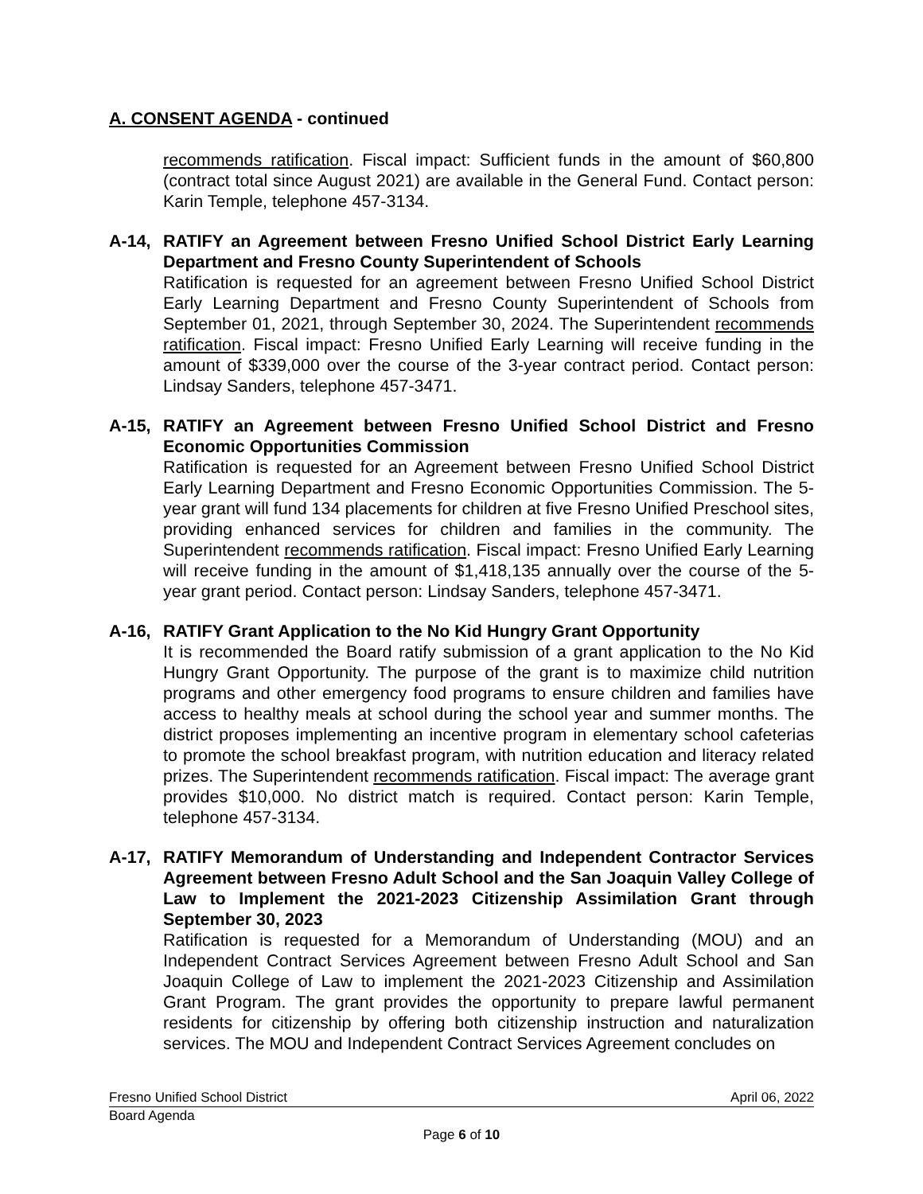A. CONSENT AGENDA - continued
recommends ratification. Fiscal impact: Sufficient funds in the amount of $60,800 (contract total since August 2021) are available in the General Fund. Contact person: Karin Temple, telephone 457-3134.
A-14, RATIFY an Agreement between Fresno Unified School District Early Learning Department and Fresno County Superintendent of Schools
Ratification is requested for an agreement between Fresno Unified School District Early Learning Department and Fresno County Superintendent of Schools from September 01, 2021, through September 30, 2024. The Superintendent recommends ratification. Fiscal impact: Fresno Unified Early Learning will receive funding in the amount of $339,000 over the course of the 3-year contract period. Contact person: Lindsay Sanders, telephone 457-3471.
A-15, RATIFY an Agreement between Fresno Unified School District and Fresno Economic Opportunities Commission
Ratification is requested for an Agreement between Fresno Unified School District Early Learning Department and Fresno Economic Opportunities Commission. The 5-year grant will fund 134 placements for children at five Fresno Unified Preschool sites, providing enhanced services for children and families in the community. The Superintendent recommends ratification. Fiscal impact: Fresno Unified Early Learning will receive funding in the amount of $1,418,135 annually over the course of the 5-year grant period. Contact person: Lindsay Sanders, telephone 457-3471.
A-16, RATIFY Grant Application to the No Kid Hungry Grant Opportunity
It is recommended the Board ratify submission of a grant application to the No Kid Hungry Grant Opportunity. The purpose of the grant is to maximize child nutrition programs and other emergency food programs to ensure children and families have access to healthy meals at school during the school year and summer months. The district proposes implementing an incentive program in elementary school cafeterias to promote the school breakfast program, with nutrition education and literacy related prizes. The Superintendent recommends ratification. Fiscal impact: The average grant provides $10,000. No district match is required. Contact person: Karin Temple, telephone 457-3134.
A-17, RATIFY Memorandum of Understanding and Independent Contractor Services Agreement between Fresno Adult School and the San Joaquin Valley College of Law to Implement the 2021-2023 Citizenship Assimilation Grant through September 30, 2023
Ratification is requested for a Memorandum of Understanding (MOU) and an Independent Contract Services Agreement between Fresno Adult School and San Joaquin College of Law to implement the 2021-2023 Citizenship and Assimilation Grant Program. The grant provides the opportunity to prepare lawful permanent residents for citizenship by offering both citizenship instruction and naturalization services. The MOU and Independent Contract Services Agreement concludes on
Fresno Unified School District April 06, 2022
Board Agenda
Page 6 of 10